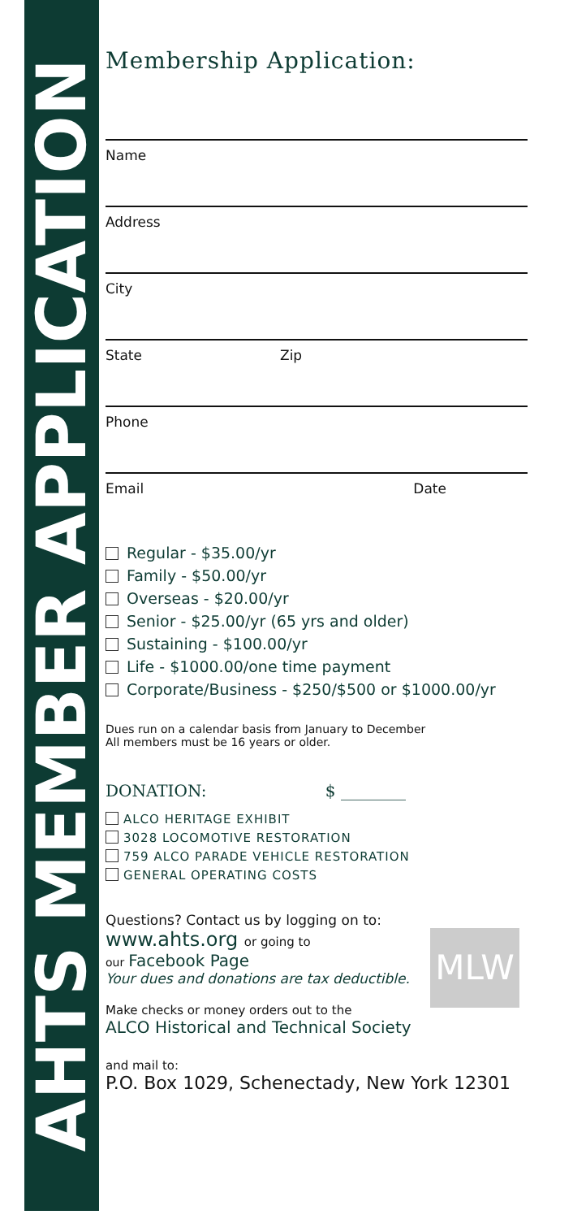AHTS MEMBER APPLICATION
Membership Application:
Name
Address
City
State Zip
Phone
Email Date
Regular - $35.00/yr
Family - $50.00/yr
Overseas - $20.00/yr
Senior - $25.00/yr (65 yrs and older)
Sustaining - $100.00/yr
Life - $1000.00/one time payment
Corporate/Business - $250/$500 or $1000.00/yr
Dues run on a calendar basis from January to December
All members must be 16 years or older.
DONATION: $ ________
ALCO HERITAGE EXHIBIT
3028 LOCOMOTIVE RESTORATION
759 ALCO PARADE VEHICLE RESTORATION
GENERAL OPERATING COSTS
Questions? Contact us by logging on to:
MLW
www.ahts.org or going to
our Facebook Page
Your dues and donations are tax deductible.
Make checks or money orders out to the
ALCO Historical and Technical Society
and mail to:
P.O. Box 1029, Schenectady, New York 12301